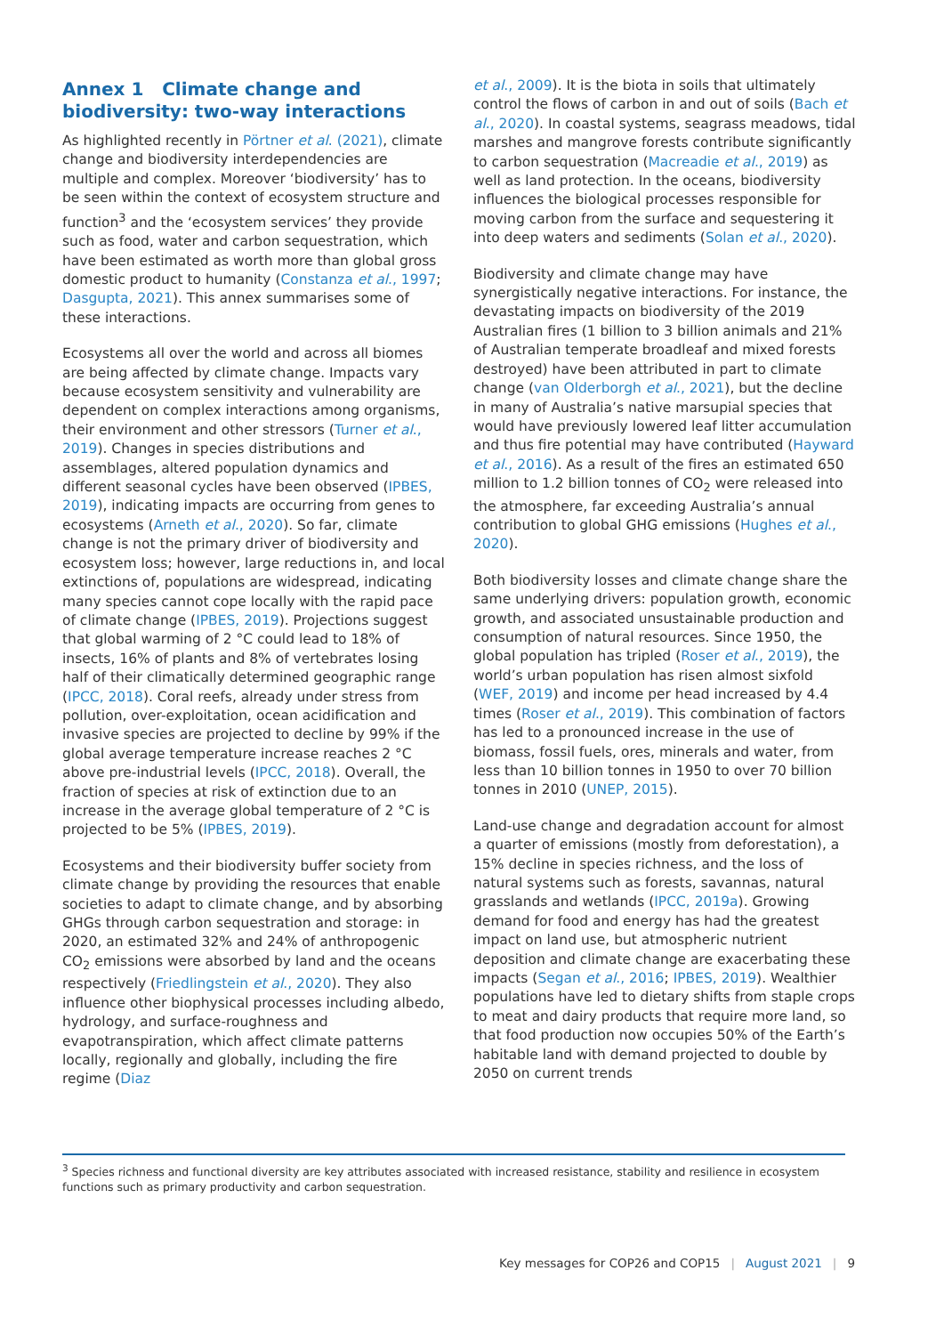Annex 1 Climate change and biodiversity: two-way interactions
As highlighted recently in Pörtner et al. (2021), climate change and biodiversity interdependencies are multiple and complex. Moreover ‘biodiversity’ has to be seen within the context of ecosystem structure and function<sup>3</sup> and the ‘ecosystem services’ they provide such as food, water and carbon sequestration, which have been estimated as worth more than global gross domestic product to humanity (Constanza et al., 1997; Dasgupta, 2021). This annex summarises some of these interactions.
Ecosystems all over the world and across all biomes are being affected by climate change. Impacts vary because ecosystem sensitivity and vulnerability are dependent on complex interactions among organisms, their environment and other stressors (Turner et al., 2019). Changes in species distributions and assemblages, altered population dynamics and different seasonal cycles have been observed (IPBES, 2019), indicating impacts are occurring from genes to ecosystems (Arneth et al., 2020). So far, climate change is not the primary driver of biodiversity and ecosystem loss; however, large reductions in, and local extinctions of, populations are widespread, indicating many species cannot cope locally with the rapid pace of climate change (IPBES, 2019). Projections suggest that global warming of 2 °C could lead to 18% of insects, 16% of plants and 8% of vertebrates losing half of their climatically determined geographic range (IPCC, 2018). Coral reefs, already under stress from pollution, over-exploitation, ocean acidification and invasive species are projected to decline by 99% if the global average temperature increase reaches 2 °C above pre-industrial levels (IPCC, 2018). Overall, the fraction of species at risk of extinction due to an increase in the average global temperature of 2 °C is projected to be 5% (IPBES, 2019).
Ecosystems and their biodiversity buffer society from climate change by providing the resources that enable societies to adapt to climate change, and by absorbing GHGs through carbon sequestration and storage: in 2020, an estimated 32% and 24% of anthropogenic CO<sub>2</sub> emissions were absorbed by land and the oceans respectively (Friedlingstein et al., 2020). They also influence other biophysical processes including albedo, hydrology, and surface-roughness and evapotranspiration, which affect climate patterns locally, regionally and globally, including the fire regime (Diaz
et al., 2009). It is the biota in soils that ultimately control the flows of carbon in and out of soils (Bach et al., 2020). In coastal systems, seagrass meadows, tidal marshes and mangrove forests contribute significantly to carbon sequestration (Macreadie et al., 2019) as well as land protection. In the oceans, biodiversity influences the biological processes responsible for moving carbon from the surface and sequestering it into deep waters and sediments (Solan et al., 2020).
Biodiversity and climate change may have synergistically negative interactions. For instance, the devastating impacts on biodiversity of the 2019 Australian fires (1 billion to 3 billion animals and 21% of Australian temperate broadleaf and mixed forests destroyed) have been attributed in part to climate change (van Olderborgh et al., 2021), but the decline in many of Australia’s native marsupial species that would have previously lowered leaf litter accumulation and thus fire potential may have contributed (Hayward et al., 2016). As a result of the fires an estimated 650 million to 1.2 billion tonnes of CO<sub>2</sub> were released into the atmosphere, far exceeding Australia’s annual contribution to global GHG emissions (Hughes et al., 2020).
Both biodiversity losses and climate change share the same underlying drivers: population growth, economic growth, and associated unsustainable production and consumption of natural resources. Since 1950, the global population has tripled (Roser et al., 2019), the world’s urban population has risen almost sixfold (WEF, 2019) and income per head increased by 4.4 times (Roser et al., 2019). This combination of factors has led to a pronounced increase in the use of biomass, fossil fuels, ores, minerals and water, from less than 10 billion tonnes in 1950 to over 70 billion tonnes in 2010 (UNEP, 2015).
Land-use change and degradation account for almost a quarter of emissions (mostly from deforestation), a 15% decline in species richness, and the loss of natural systems such as forests, savannas, natural grasslands and wetlands (IPCC, 2019a). Growing demand for food and energy has had the greatest impact on land use, but atmospheric nutrient deposition and climate change are exacerbating these impacts (Segan et al., 2016; IPBES, 2019). Wealthier populations have led to dietary shifts from staple crops to meat and dairy products that require more land, so that food production now occupies 50% of the Earth’s habitable land with demand projected to double by 2050 on current trends
<sup>3</sup> Species richness and functional diversity are key attributes associated with increased resistance, stability and resilience in ecosystem functions such as primary productivity and carbon sequestration.
Key messages for COP26 and COP15 | August 2021 | 9